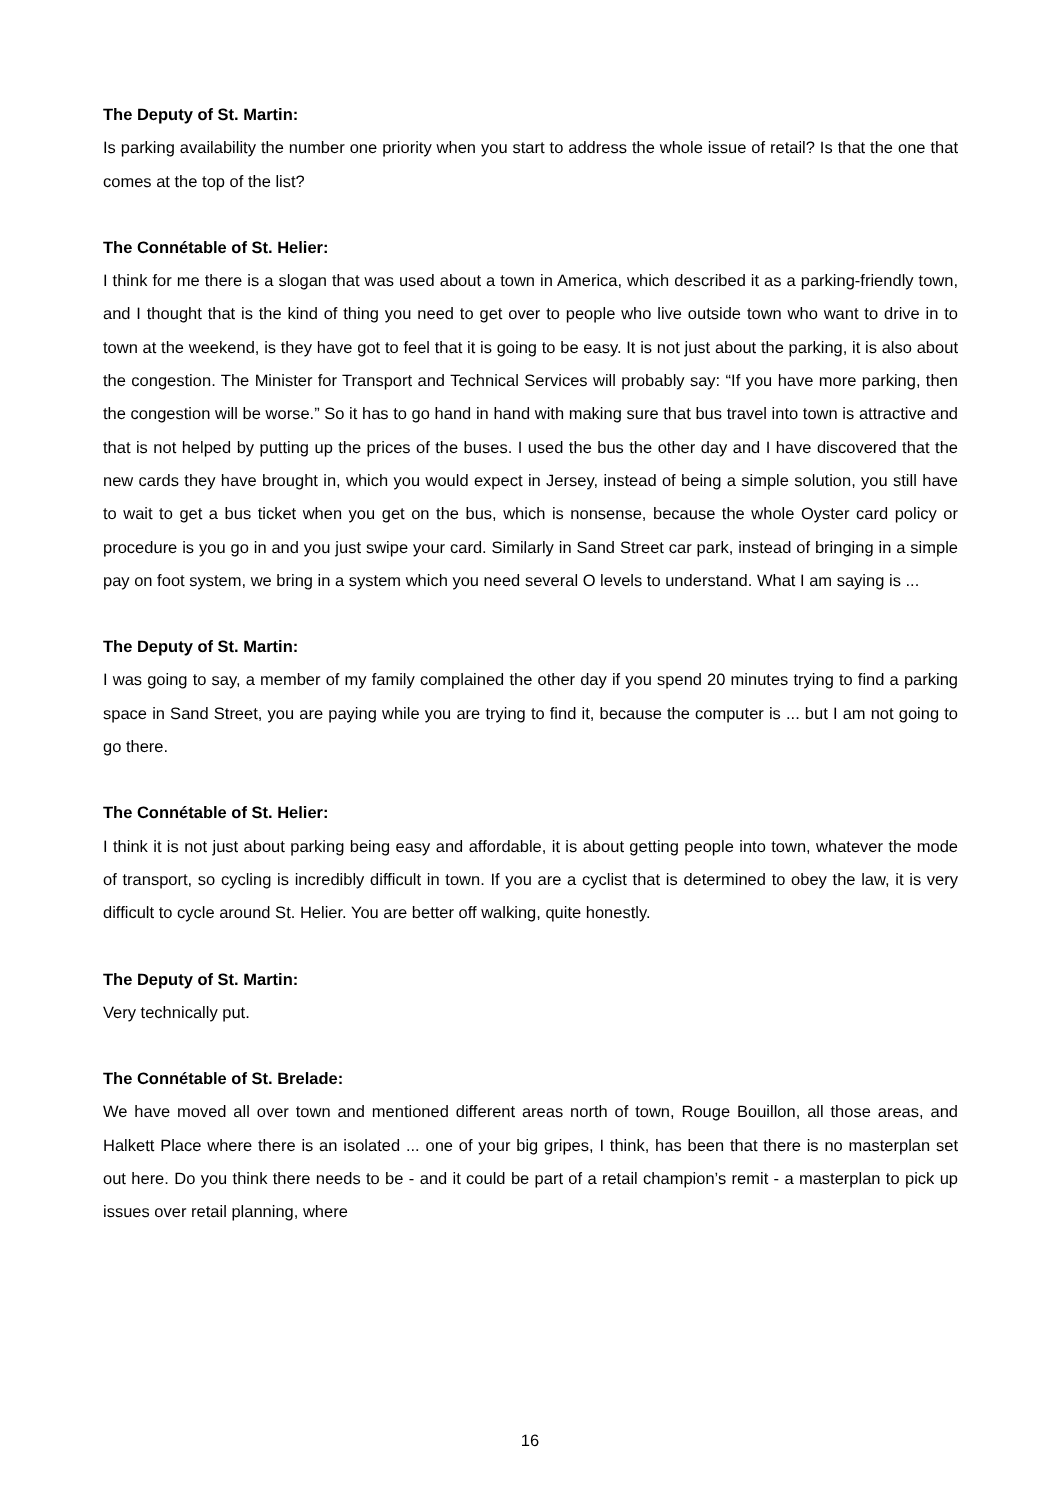The Deputy of St. Martin:
Is parking availability the number one priority when you start to address the whole issue of retail? Is that the one that comes at the top of the list?
The Connétable of St. Helier:
I think for me there is a slogan that was used about a town in America, which described it as a parking-friendly town, and I thought that is the kind of thing you need to get over to people who live outside town who want to drive in to town at the weekend, is they have got to feel that it is going to be easy. It is not just about the parking, it is also about the congestion. The Minister for Transport and Technical Services will probably say: “If you have more parking, then the congestion will be worse.” So it has to go hand in hand with making sure that bus travel into town is attractive and that is not helped by putting up the prices of the buses. I used the bus the other day and I have discovered that the new cards they have brought in, which you would expect in Jersey, instead of being a simple solution, you still have to wait to get a bus ticket when you get on the bus, which is nonsense, because the whole Oyster card policy or procedure is you go in and you just swipe your card. Similarly in Sand Street car park, instead of bringing in a simple pay on foot system, we bring in a system which you need several O levels to understand. What I am saying is ...
The Deputy of St. Martin:
I was going to say, a member of my family complained the other day if you spend 20 minutes trying to find a parking space in Sand Street, you are paying while you are trying to find it, because the computer is ... but I am not going to go there.
The Connétable of St. Helier:
I think it is not just about parking being easy and affordable, it is about getting people into town, whatever the mode of transport, so cycling is incredibly difficult in town. If you are a cyclist that is determined to obey the law, it is very difficult to cycle around St. Helier. You are better off walking, quite honestly.
The Deputy of St. Martin:
Very technically put.
The Connétable of St. Brelade:
We have moved all over town and mentioned different areas north of town, Rouge Bouillon, all those areas, and Halkett Place where there is an isolated ... one of your big gripes, I think, has been that there is no masterplan set out here. Do you think there needs to be - and it could be part of a retail champion’s remit - a masterplan to pick up issues over retail planning, where
16